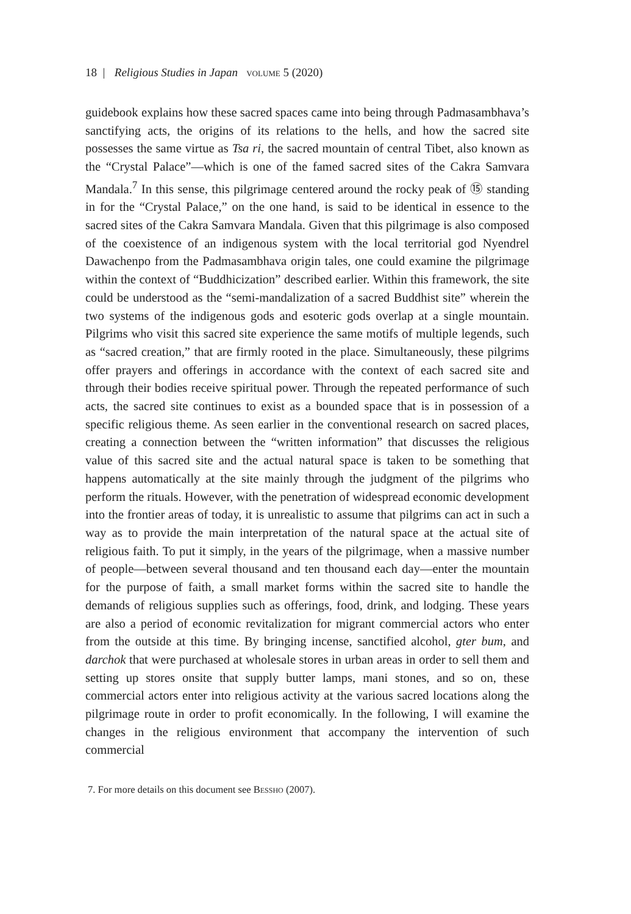18 | Religious Studies in Japan volume 5 (2020)
guidebook explains how these sacred spaces came into being through Padma­sambhava’s sanctifying acts, the origins of its relations to the hells, and how the sacred site possesses the same virtue as Tsa ri, the sacred mountain of central Tibet, also known as the “Crystal Palace”—which is one of the famed sacred sites of the Cakra Samvara Mandala.<sup>7</sup> In this sense, this pilgrimage centered around the rocky peak of ⑮ standing in for the “Crystal Palace,” on the one hand, is said to be identical in essence to the sacred sites of the Cakra Samvara Mandala. Given that this pilgrimage is also composed of the coexistence of an indigenous system with the local territorial god Nyendrel Dawachenpo from the Padma­sambhava origin tales, one could examine the pilgrimage within the context of “Buddhicization” described earlier. Within this framework, the site could be understood as the “semi-mandalization of a sacred Buddhist site” wherein the two systems of the indigenous gods and esoteric gods overlap at a single moun­tain. Pilgrims who visit this sacred site experience the same motifs of multiple legends, such as “sacred creation,” that are firmly rooted in the place. Simultane­ously, these pilgrims offer prayers and offerings in accordance with the context of each sacred site and through their bodies receive spiritual power. Through the repeated performance of such acts, the sacred site continues to exist as a bounded space that is in possession of a specific religious theme. As seen earlier in the conventional research on sacred places, creating a connection between the “written information” that discusses the religious value of this sacred site and the actual natural space is taken to be something that happens automatically at the site mainly through the judgment of the pilgrims who perform the rituals. However, with the penetration of widespread economic development into the frontier areas of today, it is unrealistic to assume that pilgrims can act in such a way as to provide the main interpretation of the natural space at the actual site of religious faith. To put it simply, in the years of the pilgrimage, when a mas­sive number of people—between several thousand and ten thousand each day—enter the mountain for the purpose of faith, a small market forms within the sacred site to handle the demands of religious supplies such as offerings, food, drink, and lodging. These years are also a period of economic revitalization for migrant commercial actors who enter from the outside at this time. By bring­ing incense, sanctified alcohol, gter bum, and darchok that were purchased at wholesale stores in urban areas in order to sell them and setting up stores onsite that supply butter lamps, mani stones, and so on, these commercial actors enter into religious activity at the various sacred locations along the pilgrimage route in order to profit economically. In the following, I will examine the changes in the religious environment that accompany the intervention of such commercial
7. For more details on this document see Bessho (2007).